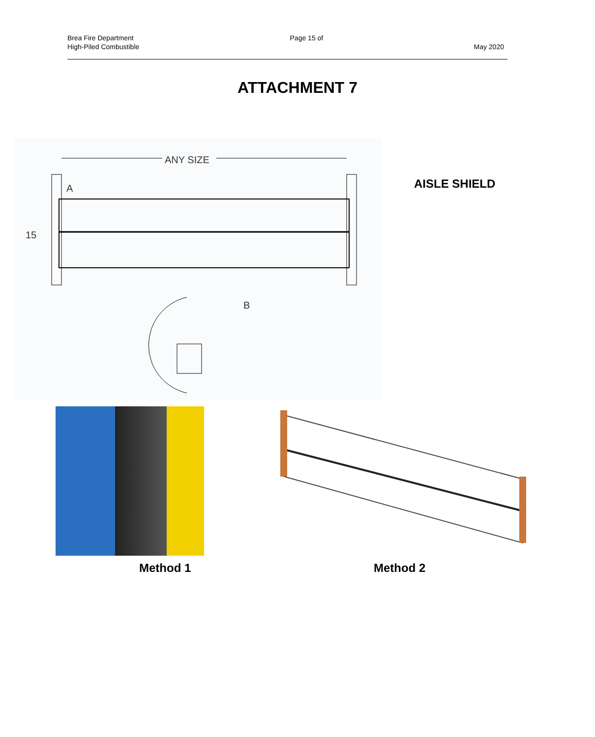Brea Fire Department
High-Piled Combustible
Page 15 of
May 2020
ATTACHMENT 7
ANY SIZE
15
A
B
AISLE SHIELD
Method 1 Method 2